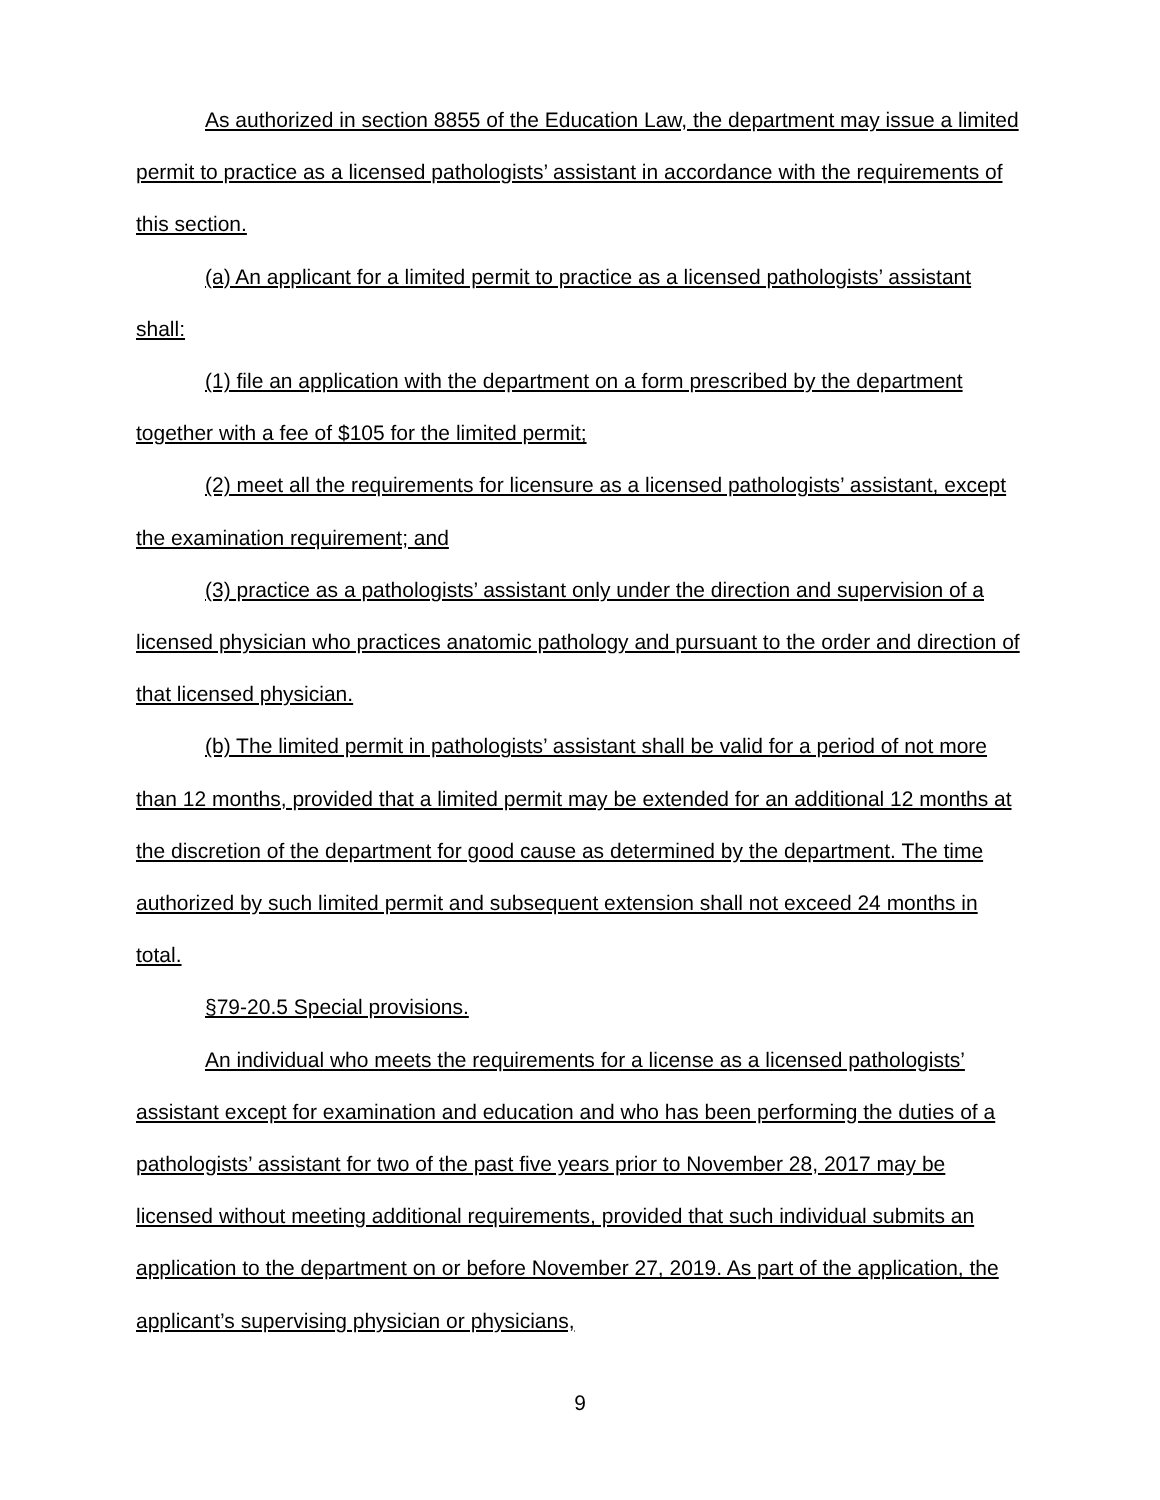As authorized in section 8855 of the Education Law, the department may issue a limited permit to practice as a licensed pathologists’ assistant in accordance with the requirements of this section.
(a) An applicant for a limited permit to practice as a licensed pathologists’ assistant shall:
(1) file an application with the department on a form prescribed by the department together with a fee of $105 for the limited permit;
(2) meet all the requirements for licensure as a licensed pathologists’ assistant, except the examination requirement; and
(3) practice as a pathologists’ assistant only under the direction and supervision of a licensed physician who practices anatomic pathology and pursuant to the order and direction of that licensed physician.
(b) The limited permit in pathologists’ assistant shall be valid for a period of not more than 12 months, provided that a limited permit may be extended for an additional 12 months at the discretion of the department for good cause as determined by the department. The time authorized by such limited permit and subsequent extension shall not exceed 24 months in total.
§79-20.5 Special provisions.
An individual who meets the requirements for a license as a licensed pathologists’ assistant except for examination and education and who has been performing the duties of a pathologists’ assistant for two of the past five years prior to November 28, 2017 may be licensed without meeting additional requirements, provided that such individual submits an application to the department on or before November 27, 2019. As part of the application, the applicant’s supervising physician or physicians,
9